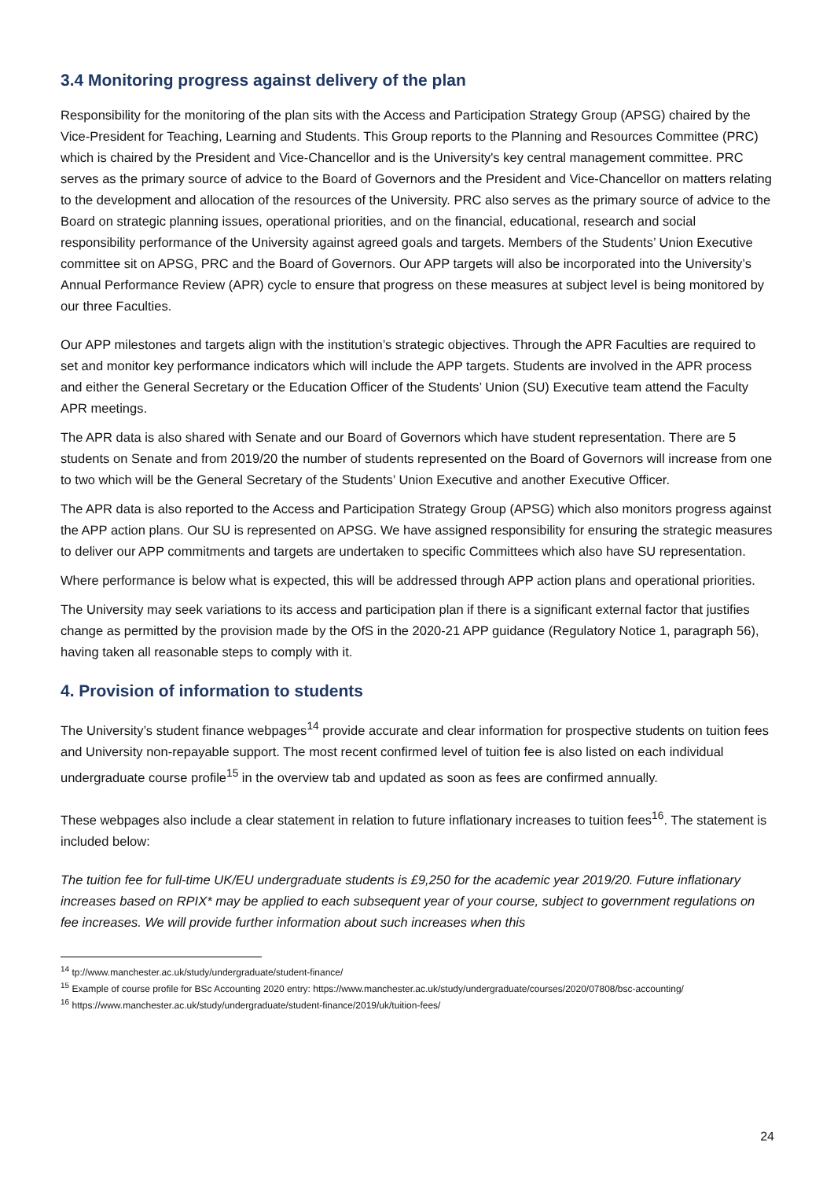3.4 Monitoring progress against delivery of the plan
Responsibility for the monitoring of the plan sits with the Access and Participation Strategy Group (APSG) chaired by the Vice-President for Teaching, Learning and Students. This Group reports to the Planning and Resources Committee (PRC) which is chaired by the President and Vice-Chancellor and is the University's key central management committee. PRC serves as the primary source of advice to the Board of Governors and the President and Vice-Chancellor on matters relating to the development and allocation of the resources of the University. PRC also serves as the primary source of advice to the Board on strategic planning issues, operational priorities, and on the financial, educational, research and social responsibility performance of the University against agreed goals and targets. Members of the Students’ Union Executive committee sit on APSG, PRC and the Board of Governors. Our APP targets will also be incorporated into the University’s Annual Performance Review (APR) cycle to ensure that progress on these measures at subject level is being monitored by our three Faculties.
Our APP milestones and targets align with the institution’s strategic objectives. Through the APR Faculties are required to set and monitor key performance indicators which will include the APP targets. Students are involved in the APR process and either the General Secretary or the Education Officer of the Students’ Union (SU) Executive team attend the Faculty APR meetings.
The APR data is also shared with Senate and our Board of Governors which have student representation. There are 5 students on Senate and from 2019/20 the number of students represented on the Board of Governors will increase from one to two which will be the General Secretary of the Students’ Union Executive and another Executive Officer.
The APR data is also reported to the Access and Participation Strategy Group (APSG) which also monitors progress against the APP action plans. Our SU is represented on APSG. We have assigned responsibility for ensuring the strategic measures to deliver our APP commitments and targets are undertaken to specific Committees which also have SU representation.
Where performance is below what is expected, this will be addressed through APP action plans and operational priorities.
The University may seek variations to its access and participation plan if there is a significant external factor that justifies change as permitted by the provision made by the OfS in the 2020-21 APP guidance (Regulatory Notice 1, paragraph 56), having taken all reasonable steps to comply with it.
4. Provision of information to students
The University’s student finance webpages<sup>14</sup> provide accurate and clear information for prospective students on tuition fees and University non-repayable support. The most recent confirmed level of tuition fee is also listed on each individual undergraduate course profile<sup>15</sup> in the overview tab and updated as soon as fees are confirmed annually.
These webpages also include a clear statement in relation to future inflationary increases to tuition fees<sup>16</sup>. The statement is included below:
The tuition fee for full-time UK/EU undergraduate students is £9,250 for the academic year 2019/20. Future inflationary increases based on RPIX* may be applied to each subsequent year of your course, subject to government regulations on fee increases. We will provide further information about such increases when this
<sup>14</sup> tp://www.manchester.ac.uk/study/undergraduate/student-finance/
<sup>15</sup> Example of course profile for BSc Accounting 2020 entry: https://www.manchester.ac.uk/study/undergraduate/courses/2020/07808/bsc-accounting/
<sup>16</sup> https://www.manchester.ac.uk/study/undergraduate/student-finance/2019/uk/tuition-fees/
24